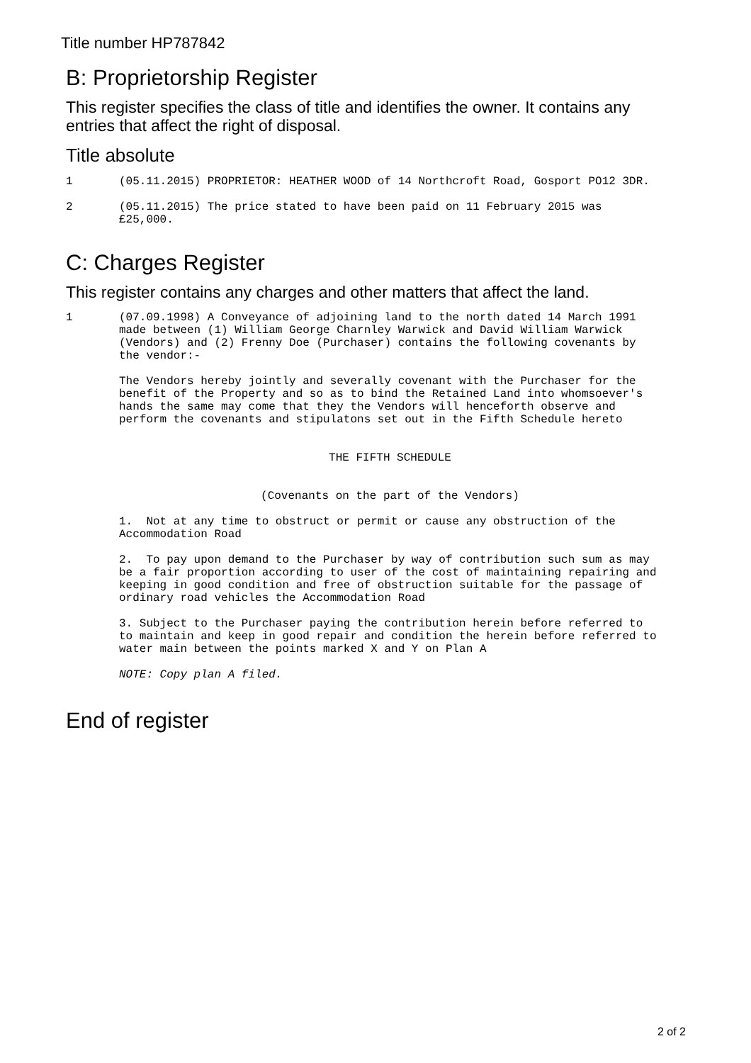Title number HP787842
B: Proprietorship Register
This register specifies the class of title and identifies the owner. It contains any entries that affect the right of disposal.
Title absolute
1 (05.11.2015) PROPRIETOR: HEATHER WOOD of 14 Northcroft Road, Gosport PO12 3DR.
2 (05.11.2015) The price stated to have been paid on 11 February 2015 was £25,000.
C: Charges Register
This register contains any charges and other matters that affect the land.
1 (07.09.1998) A Conveyance of adjoining land to the north dated 14 March 1991 made between (1) William George Charnley Warwick and David William Warwick (Vendors) and (2) Frenny Doe (Purchaser) contains the following covenants by the vendor:-
The Vendors hereby jointly and severally covenant with the Purchaser for the benefit of the Property and so as to bind the Retained Land into whomsoever's hands the same may come that they the Vendors will henceforth observe and perform the covenants and stipulatons set out in the Fifth Schedule hereto
THE FIFTH SCHEDULE
(Covenants on the part of the Vendors)
1. Not at any time to obstruct or permit or cause any obstruction of the Accommodation Road
2. To pay upon demand to the Purchaser by way of contribution such sum as may be a fair proportion according to user of the cost of maintaining repairing and keeping in good condition and free of obstruction suitable for the passage of ordinary road vehicles the Accommodation Road
3. Subject to the Purchaser paying the contribution herein before referred to to maintain and keep in good repair and condition the herein before referred to water main between the points marked X and Y on Plan A
NOTE: Copy plan A filed.
End of register
2 of 2